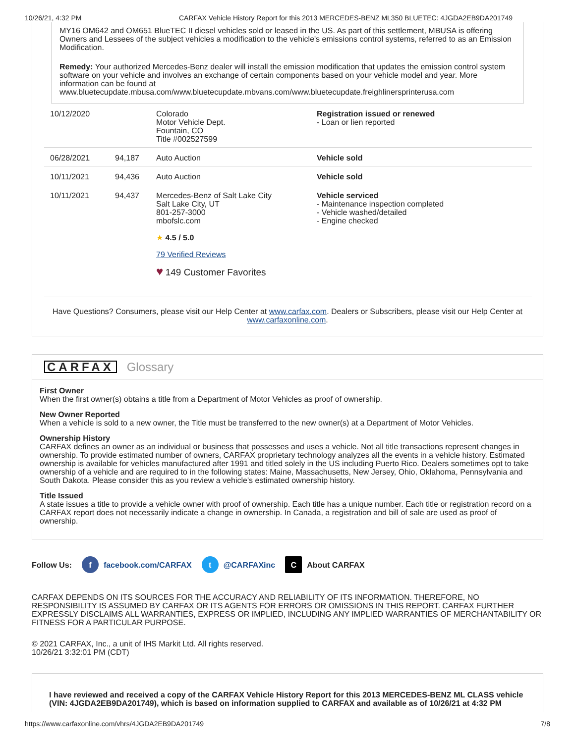10/26/21, 4:32 PM CARFAX Vehicle History Report for this 2013 MERCEDES-BENZ ML350 BLUETEC: 4JGDA2EB9DA201749
MY16 OM642 and OM651 BlueTEC II diesel vehicles sold or leased in the US. As part of this settlement, MBUSA is offering Owners and Lessees of the subject vehicles a modification to the vehicle's emissions control systems, referred to as an Emission Modification.
Remedy: Your authorized Mercedes-Benz dealer will install the emission modification that updates the emission control system software on your vehicle and involves an exchange of certain components based on your vehicle model and year. More information can be found at www.bluetecupdate.mbusa.com/www.bluetecupdate.mbvans.com/www.bluetecupdate.freighlinersprinterusa.com
| 10/12/2020 | | Colorado Motor Vehicle Dept. Fountain, CO Title #002527599 | Registration issued or renewed - Loan or lien reported |
| 06/28/2021 | 94,187 | Auto Auction | Vehicle sold |
| 10/11/2021 | 94,436 | Auto Auction | Vehicle sold |
| 10/11/2021 | 94,437 | Mercedes-Benz of Salt Lake City Salt Lake City, UT 801-257-3000 mbofslc.com ★ 4.5 / 5.0 79 Verified Reviews ♥ 149 Customer Favorites | Vehicle serviced - Maintenance inspection completed - Vehicle washed/detailed - Engine checked |
Have Questions? Consumers, please visit our Help Center at www.carfax.com. Dealers or Subscribers, please visit our Help Center at www.carfaxonline.com.
CARFAX Glossary
First Owner
When the first owner(s) obtains a title from a Department of Motor Vehicles as proof of ownership.
New Owner Reported
When a vehicle is sold to a new owner, the Title must be transferred to the new owner(s) at a Department of Motor Vehicles.
Ownership History
CARFAX defines an owner as an individual or business that possesses and uses a vehicle. Not all title transactions represent changes in ownership. To provide estimated number of owners, CARFAX proprietary technology analyzes all the events in a vehicle history. Estimated ownership is available for vehicles manufactured after 1991 and titled solely in the US including Puerto Rico. Dealers sometimes opt to take ownership of a vehicle and are required to in the following states: Maine, Massachusetts, New Jersey, Ohio, Oklahoma, Pennsylvania and South Dakota. Please consider this as you review a vehicle's estimated ownership history.
Title Issued
A state issues a title to provide a vehicle owner with proof of ownership. Each title has a unique number. Each title or registration record on a CARFAX report does not necessarily indicate a change in ownership. In Canada, a registration and bill of sale are used as proof of ownership.
Follow Us: f facebook.com/CARFAX t @CARFAXinc C About CARFAX
CARFAX DEPENDS ON ITS SOURCES FOR THE ACCURACY AND RELIABILITY OF ITS INFORMATION. THEREFORE, NO RESPONSIBILITY IS ASSUMED BY CARFAX OR ITS AGENTS FOR ERRORS OR OMISSIONS IN THIS REPORT. CARFAX FURTHER EXPRESSLY DISCLAIMS ALL WARRANTIES, EXPRESS OR IMPLIED, INCLUDING ANY IMPLIED WARRANTIES OF MERCHANTABILITY OR FITNESS FOR A PARTICULAR PURPOSE.
© 2021 CARFAX, Inc., a unit of IHS Markit Ltd. All rights reserved.
10/26/21 3:32:01 PM (CDT)
I have reviewed and received a copy of the CARFAX Vehicle History Report for this 2013 MERCEDES-BENZ ML CLASS vehicle (VIN: 4JGDA2EB9DA201749), which is based on information supplied to CARFAX and available as of 10/26/21 at 4:32 PM
https://www.carfaxonline.com/vhrs/4JGDA2EB9DA201749 7/8